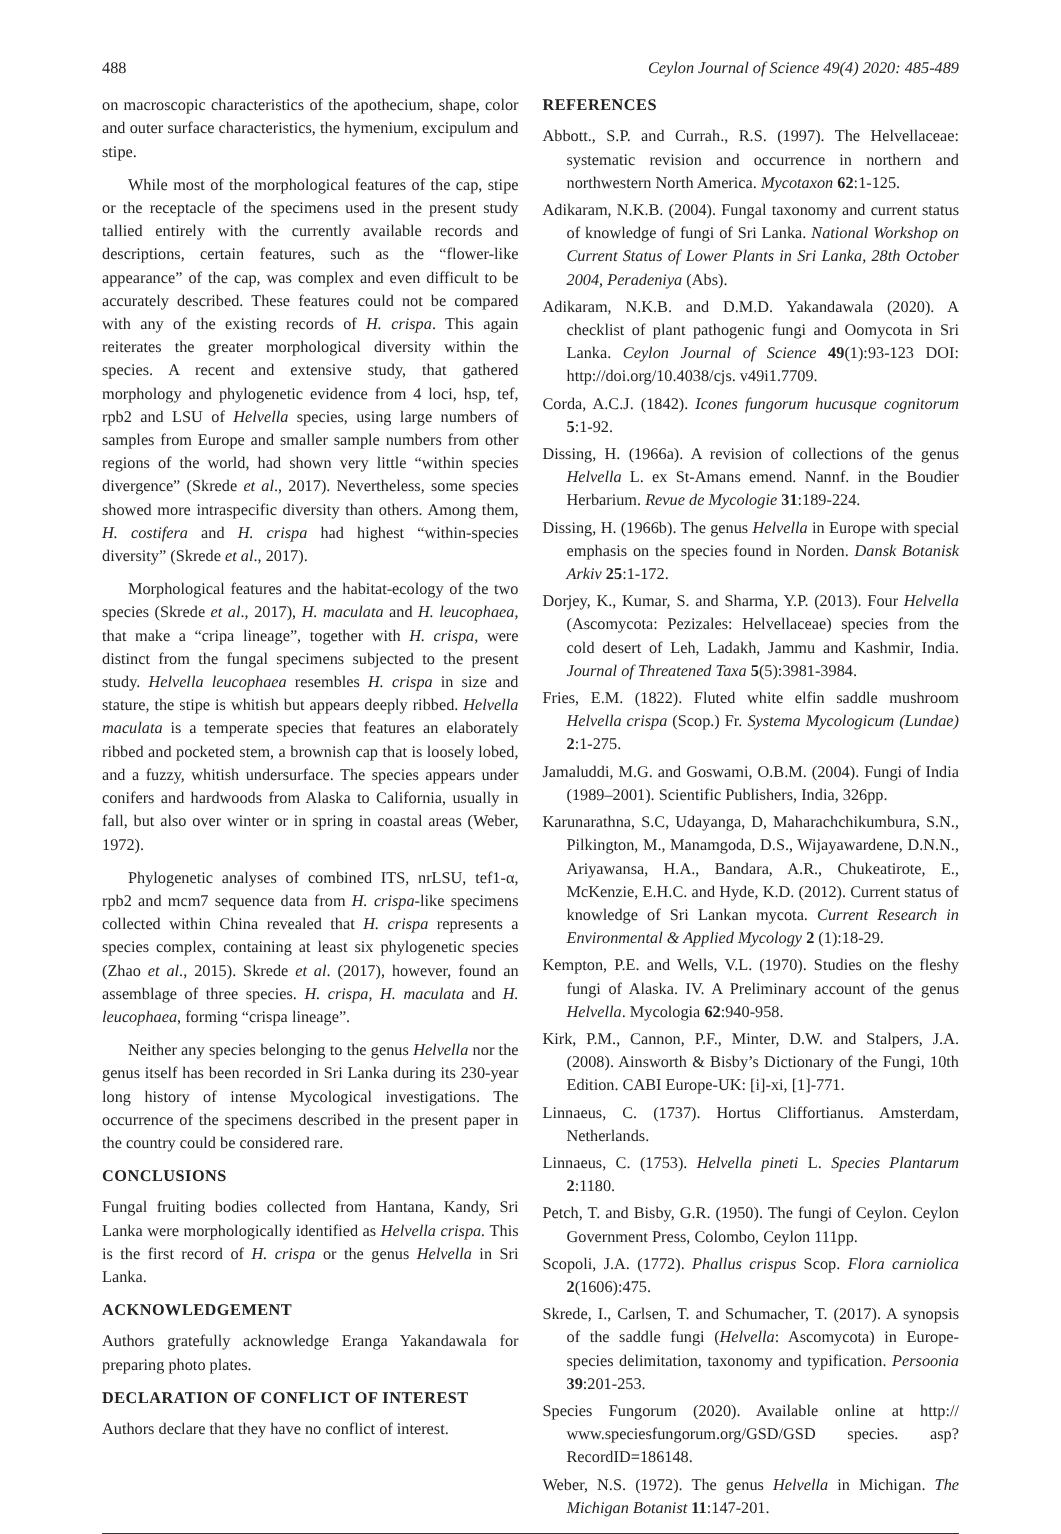488 Ceylon Journal of Science 49(4) 2020: 485-489
on macroscopic characteristics of the apothecium, shape, color and outer surface characteristics, the hymenium, excipulum and stipe.
While most of the morphological features of the cap, stipe or the receptacle of the specimens used in the present study tallied entirely with the currently available records and descriptions, certain features, such as the “flower-like appearance” of the cap, was complex and even difficult to be accurately described. These features could not be compared with any of the existing records of H. crispa. This again reiterates the greater morphological diversity within the species. A recent and extensive study, that gathered morphology and phylogenetic evidence from 4 loci, hsp, tef, rpb2 and LSU of Helvella species, using large numbers of samples from Europe and smaller sample numbers from other regions of the world, had shown very little “within species divergence” (Skrede et al., 2017). Nevertheless, some species showed more intraspecific diversity than others. Among them, H. costifera and H. crispa had highest “within-species diversity” (Skrede et al., 2017).
Morphological features and the habitat-ecology of the two species (Skrede et al., 2017), H. maculata and H. leucophaea, that make a “cripa lineage”, together with H. crispa, were distinct from the fungal specimens subjected to the present study. Helvella leucophaea resembles H. crispa in size and stature, the stipe is whitish but appears deeply ribbed. Helvella maculata is a temperate species that features an elaborately ribbed and pocketed stem, a brownish cap that is loosely lobed, and a fuzzy, whitish undersurface. The species appears under conifers and hardwoods from Alaska to California, usually in fall, but also over winter or in spring in coastal areas (Weber, 1972).
Phylogenetic analyses of combined ITS, nrLSU, tef1-α, rpb2 and mcm7 sequence data from H. crispa-like specimens collected within China revealed that H. crispa represents a species complex, containing at least six phylogenetic species (Zhao et al., 2015). Skrede et al. (2017), however, found an assemblage of three species. H. crispa, H. maculata and H. leucophaea, forming “crispa lineage”.
Neither any species belonging to the genus Helvella nor the genus itself has been recorded in Sri Lanka during its 230-year long history of intense Mycological investigations. The occurrence of the specimens described in the present paper in the country could be considered rare.
CONCLUSIONS
Fungal fruiting bodies collected from Hantana, Kandy, Sri Lanka were morphologically identified as Helvella crispa. This is the first record of H. crispa or the genus Helvella in Sri Lanka.
ACKNOWLEDGEMENT
Authors gratefully acknowledge Eranga Yakandawala for preparing photo plates.
DECLARATION OF CONFLICT OF INTEREST
Authors declare that they have no conflict of interest.
REFERENCES
Abbott., S.P. and Currah., R.S. (1997). The Helvellaceae: systematic revision and occurrence in northern and northwestern North America. Mycotaxon 62:1-125.
Adikaram, N.K.B. (2004). Fungal taxonomy and current status of knowledge of fungi of Sri Lanka. National Workshop on Current Status of Lower Plants in Sri Lanka, 28th October 2004, Peradeniya (Abs).
Adikaram, N.K.B. and D.M.D. Yakandawala (2020). A checklist of plant pathogenic fungi and Oomycota in Sri Lanka. Ceylon Journal of Science 49(1):93-123 DOI: http://doi.org/10.4038/cjs. v49i1.7709.
Corda, A.C.J. (1842). Icones fungorum hucusque cognitorum 5:1-92.
Dissing, H. (1966a). A revision of collections of the genus Helvella L. ex St-Amans emend. Nannf. in the Boudier Herbarium. Revue de Mycologie 31:189-224.
Dissing, H. (1966b). The genus Helvella in Europe with special emphasis on the species found in Norden. Dansk Botanisk Arkiv 25:1-172.
Dorjey, K., Kumar, S. and Sharma, Y.P. (2013). Four Helvella (Ascomycota: Pezizales: Helvellaceae) species from the cold desert of Leh, Ladakh, Jammu and Kashmir, India. Journal of Threatened Taxa 5(5):3981-3984.
Fries, E.M. (1822). Fluted white elfin saddle mushroom Helvella crispa (Scop.) Fr. Systema Mycologicum (Lundae) 2:1-275.
Jamaluddi, M.G. and Goswami, O.B.M. (2004). Fungi of India (1989–2001). Scientific Publishers, India, 326pp.
Karunarathna, S.C, Udayanga, D, Maharachchikumbura, S.N., Pilkington, M., Manamgoda, D.S., Wijayawardene, D.N.N., Ariyawansa, H.A., Bandara, A.R., Chukeatirote, E., McKenzie, E.H.C. and Hyde, K.D. (2012). Current status of knowledge of Sri Lankan mycota. Current Research in Environmental & Applied Mycology 2 (1):18-29.
Kempton, P.E. and Wells, V.L. (1970). Studies on the fleshy fungi of Alaska. IV. A Preliminary account of the genus Helvella. Mycologia 62:940-958.
Kirk, P.M., Cannon, P.F., Minter, D.W. and Stalpers, J.A. (2008). Ainsworth & Bisby’s Dictionary of the Fungi, 10th Edition. CABI Europe-UK: [i]-xi, [1]-771.
Linnaeus, C. (1737). Hortus Cliffortianus. Amsterdam, Netherlands.
Linnaeus, C. (1753). Helvella pineti L. Species Plantarum 2:1180.
Petch, T. and Bisby, G.R. (1950). The fungi of Ceylon. Ceylon Government Press, Colombo, Ceylon 111pp.
Scopoli, J.A. (1772). Phallus crispus Scop. Flora carniolica 2(1606):475.
Skrede, I., Carlsen, T. and Schumacher, T. (2017). A synopsis of the saddle fungi (Helvella: Ascomycota) in Europe-species delimitation, taxonomy and typification. Persoonia 39:201-253.
Species Fungorum (2020). Available online at http:// www.speciesfungorum.org/GSD/GSD species. asp?RecordID=186148.
Weber, N.S. (1972). The genus Helvella in Michigan. The Michigan Botanist 11:147-201.